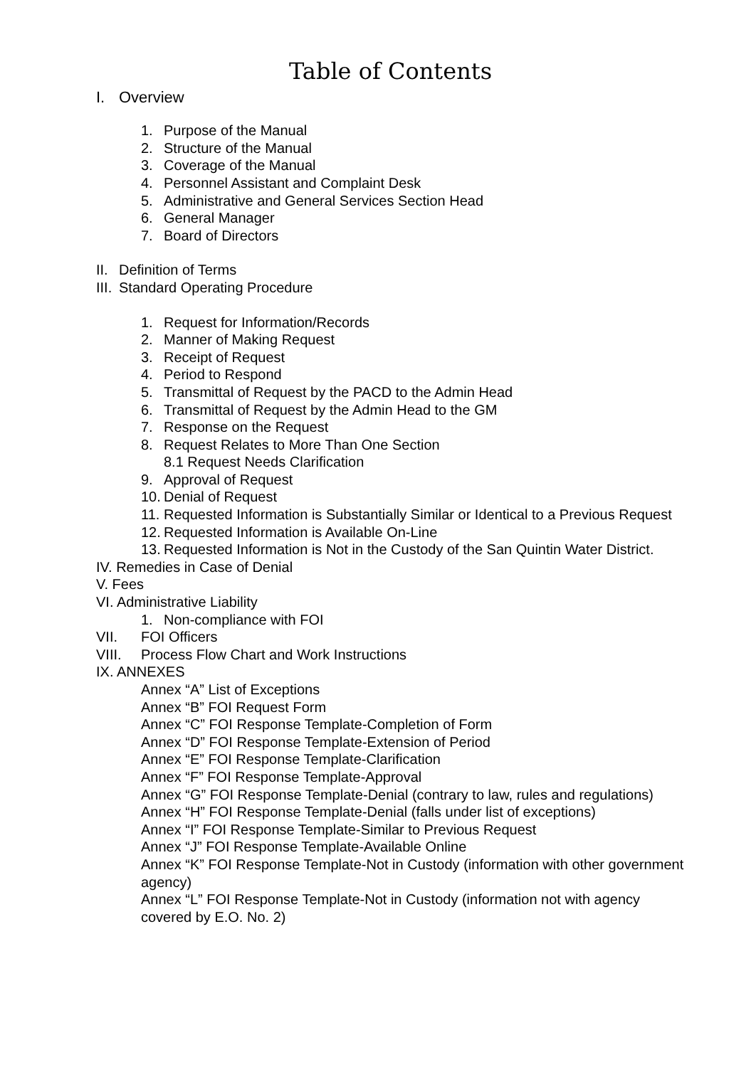Table of Contents
I. Overview
1. Purpose of the Manual
2. Structure of the Manual
3. Coverage of the Manual
4. Personnel Assistant and Complaint Desk
5. Administrative and General Services Section Head
6. General Manager
7. Board of Directors
II. Definition of Terms
III. Standard Operating Procedure
1. Request for Information/Records
2. Manner of Making Request
3. Receipt of Request
4. Period to Respond
5. Transmittal of Request by the PACD to the Admin Head
6. Transmittal of Request by the Admin Head to the GM
7. Response on the Request
8. Request Relates to More Than One Section
8.1 Request Needs Clarification
9. Approval of Request
10. Denial of Request
11. Requested Information is Substantially Similar or Identical to a Previous Request
12. Requested Information is Available On-Line
13. Requested Information is Not in the Custody of the San Quintin Water District.
IV. Remedies in Case of Denial
V. Fees
VI. Administrative Liability
1. Non-compliance with FOI
VII. FOI Officers
VIII. Process Flow Chart and Work Instructions
IX. ANNEXES
Annex “A” List of Exceptions
Annex “B” FOI Request Form
Annex “C” FOI Response Template-Completion of Form
Annex “D” FOI Response Template-Extension of Period
Annex “E” FOI Response Template-Clarification
Annex “F” FOI Response Template-Approval
Annex “G” FOI Response Template-Denial (contrary to law, rules and regulations)
Annex “H” FOI Response Template-Denial (falls under list of exceptions)
Annex “I” FOI Response Template-Similar to Previous Request
Annex “J” FOI Response Template-Available Online
Annex “K” FOI Response Template-Not in Custody (information with other government agency)
Annex “L” FOI Response Template-Not in Custody (information not with agency covered by E.O. No. 2)